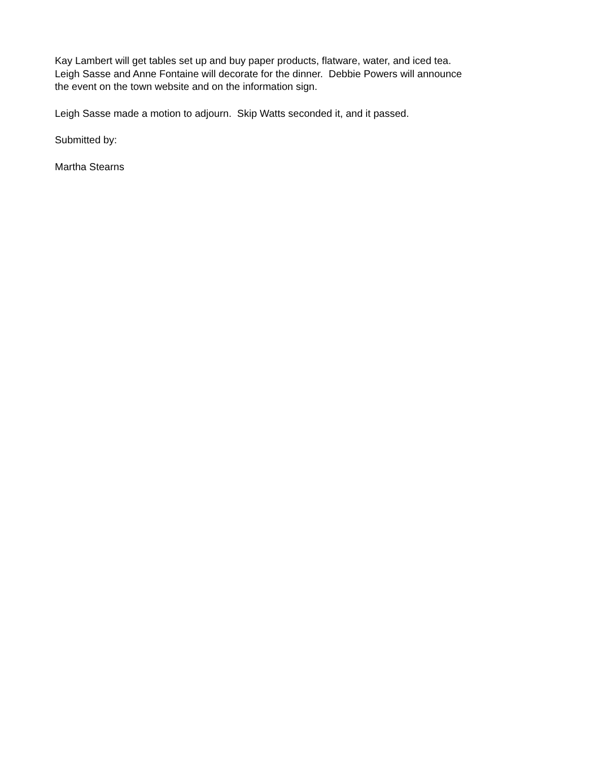Kay Lambert will get tables set up and buy paper products, flatware, water, and iced tea.
Leigh Sasse and Anne Fontaine will decorate for the dinner. Debbie Powers will announce
the event on the town website and on the information sign.
Leigh Sasse made a motion to adjourn. Skip Watts seconded it, and it passed.
Submitted by:
Martha Stearns